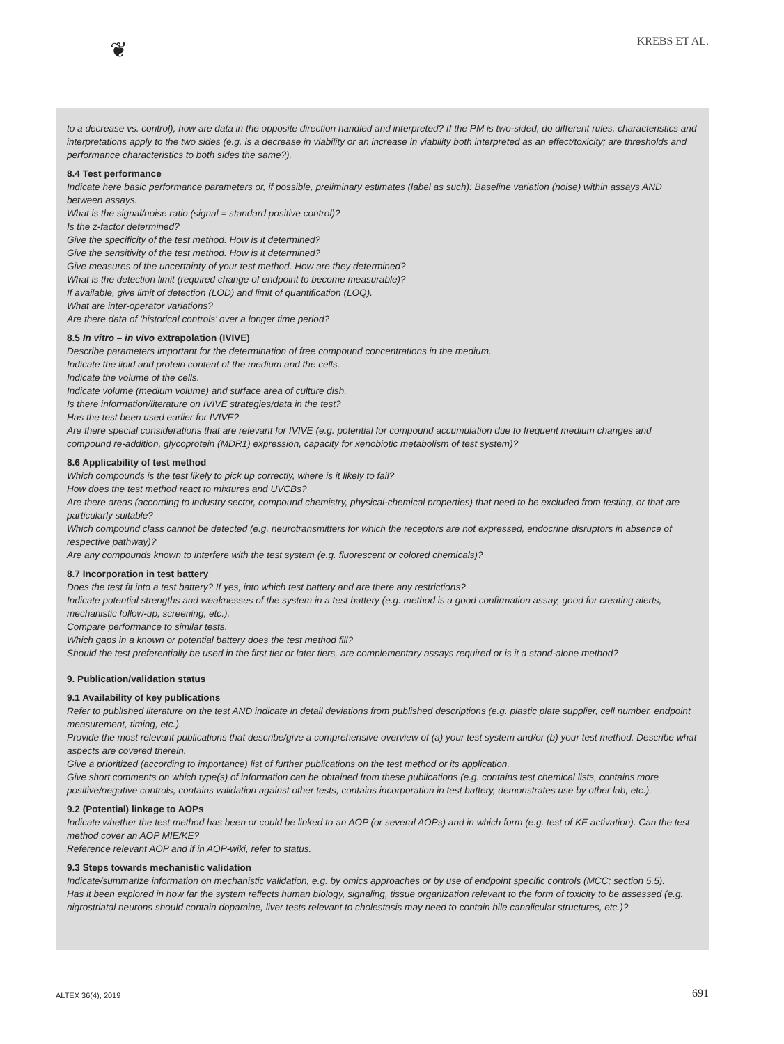❦ KREBS ET AL.
to a decrease vs. control), how are data in the opposite direction handled and interpreted? If the PM is two-sided, do different rules, characteristics and interpretations apply to the two sides (e.g. is a decrease in viability or an increase in viability both interpreted as an effect/toxicity; are thresholds and performance characteristics to both sides the same?).
8.4 Test performance
Indicate here basic performance parameters or, if possible, preliminary estimates (label as such): Baseline variation (noise) within assays AND between assays.
What is the signal/noise ratio (signal = standard positive control)?
Is the z-factor determined?
Give the specificity of the test method. How is it determined?
Give the sensitivity of the test method. How is it determined?
Give measures of the uncertainty of your test method. How are they determined?
What is the detection limit (required change of endpoint to become measurable)?
If available, give limit of detection (LOD) and limit of quantification (LOQ).
What are inter-operator variations?
Are there data of ‘historical controls’ over a longer time period?
8.5 In vitro – in vivo extrapolation (IVIVE)
Describe parameters important for the determination of free compound concentrations in the medium.
Indicate the lipid and protein content of the medium and the cells.
Indicate the volume of the cells.
Indicate volume (medium volume) and surface area of culture dish.
Is there information/literature on IVIVE strategies/data in the test?
Has the test been used earlier for IVIVE?
Are there special considerations that are relevant for IVIVE (e.g. potential for compound accumulation due to frequent medium changes and compound re-addition, glycoprotein (MDR1) expression, capacity for xenobiotic metabolism of test system)?
8.6 Applicability of test method
Which compounds is the test likely to pick up correctly, where is it likely to fail?
How does the test method react to mixtures and UVCBs?
Are there areas (according to industry sector, compound chemistry, physical-chemical properties) that need to be excluded from testing, or that are particularly suitable?
Which compound class cannot be detected (e.g. neurotransmitters for which the receptors are not expressed, endocrine disruptors in absence of respective pathway)?
Are any compounds known to interfere with the test system (e.g. fluorescent or colored chemicals)?
8.7 Incorporation in test battery
Does the test fit into a test battery? If yes, into which test battery and are there any restrictions?
Indicate potential strengths and weaknesses of the system in a test battery (e.g. method is a good confirmation assay, good for creating alerts, mechanistic follow-up, screening, etc.).
Compare performance to similar tests.
Which gaps in a known or potential battery does the test method fill?
Should the test preferentially be used in the first tier or later tiers, are complementary assays required or is it a stand-alone method?
9. Publication/validation status
9.1 Availability of key publications
Refer to published literature on the test AND indicate in detail deviations from published descriptions (e.g. plastic plate supplier, cell number, endpoint measurement, timing, etc.).
Provide the most relevant publications that describe/give a comprehensive overview of (a) your test system and/or (b) your test method. Describe what aspects are covered therein.
Give a prioritized (according to importance) list of further publications on the test method or its application.
Give short comments on which type(s) of information can be obtained from these publications (e.g. contains test chemical lists, contains more positive/negative controls, contains validation against other tests, contains incorporation in test battery, demonstrates use by other lab, etc.).
9.2 (Potential) linkage to AOPs
Indicate whether the test method has been or could be linked to an AOP (or several AOPs) and in which form (e.g. test of KE activation). Can the test method cover an AOP MIE/KE?
Reference relevant AOP and if in AOP-wiki, refer to status.
9.3 Steps towards mechanistic validation
Indicate/summarize information on mechanistic validation, e.g. by omics approaches or by use of endpoint specific controls (MCC; section 5.5).
Has it been explored in how far the system reflects human biology, signaling, tissue organization relevant to the form of toxicity to be assessed (e.g. nigrostriatal neurons should contain dopamine, liver tests relevant to cholestasis may need to contain bile canalicular structures, etc.)?
ALTEX 36(4), 2019 691